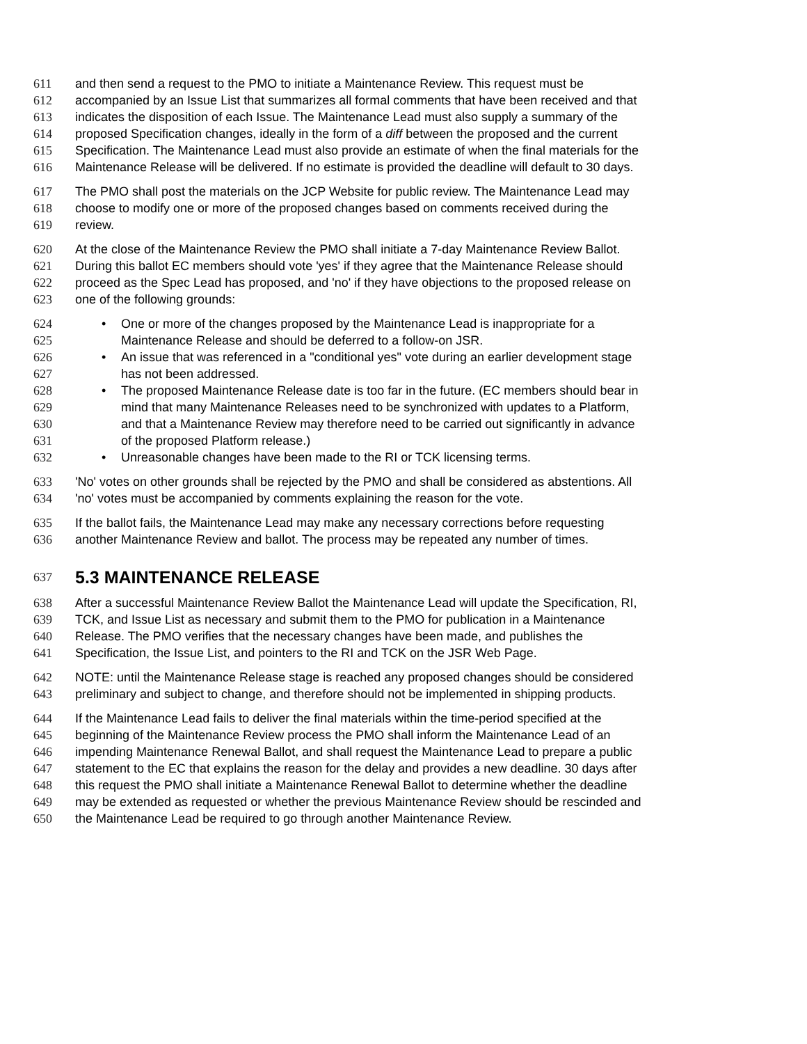611 and then send a request to the PMO to initiate a Maintenance Review. This request must be
612 accompanied by an Issue List that summarizes all formal comments that have been received and that
613 indicates the disposition of each Issue. The Maintenance Lead must also supply a summary of the
614 proposed Specification changes, ideally in the form of a diff between the proposed and the current
615 Specification. The Maintenance Lead must also provide an estimate of when the final materials for the
616 Maintenance Release will be delivered. If no estimate is provided the deadline will default to 30 days.
617 The PMO shall post the materials on the JCP Website for public review. The Maintenance Lead may
618 choose to modify one or more of the proposed changes based on comments received during the
619 review.
620 At the close of the Maintenance Review the PMO shall initiate a 7-day Maintenance Review Ballot.
621 During this ballot EC members should vote 'yes' if they agree that the Maintenance Release should
622 proceed as the Spec Lead has proposed, and 'no' if they have objections to the proposed release on
623 one of the following grounds:
624 • One or more of the changes proposed by the Maintenance Lead is inappropriate for a
625 Maintenance Release and should be deferred to a follow-on JSR.
626 • An issue that was referenced in a "conditional yes" vote during an earlier development stage
627 has not been addressed.
628 • The proposed Maintenance Release date is too far in the future. (EC members should bear in
629 mind that many Maintenance Releases need to be synchronized with updates to a Platform,
630 and that a Maintenance Review may therefore need to be carried out significantly in advance
631 of the proposed Platform release.)
632 • Unreasonable changes have been made to the RI or TCK licensing terms.
633 'No' votes on other grounds shall be rejected by the PMO and shall be considered as abstentions. All
634 'no' votes must be accompanied by comments explaining the reason for the vote.
635 If the ballot fails, the Maintenance Lead may make any necessary corrections before requesting
636 another Maintenance Review and ballot. The process may be repeated any number of times.
637 5.3 MAINTENANCE RELEASE
638 After a successful Maintenance Review Ballot the Maintenance Lead will update the Specification, RI,
639 TCK, and Issue List as necessary and submit them to the PMO for publication in a Maintenance
640 Release. The PMO verifies that the necessary changes have been made, and publishes the
641 Specification, the Issue List, and pointers to the RI and TCK on the JSR Web Page.
642 NOTE: until the Maintenance Release stage is reached any proposed changes should be considered
643 preliminary and subject to change, and therefore should not be implemented in shipping products.
644 If the Maintenance Lead fails to deliver the final materials within the time-period specified at the
645 beginning of the Maintenance Review process the PMO shall inform the Maintenance Lead of an
646 impending Maintenance Renewal Ballot, and shall request the Maintenance Lead to prepare a public
647 statement to the EC that explains the reason for the delay and provides a new deadline. 30 days after
648 this request the PMO shall initiate a Maintenance Renewal Ballot to determine whether the deadline
649 may be extended as requested or whether the previous Maintenance Review should be rescinded and
650 the Maintenance Lead be required to go through another Maintenance Review.